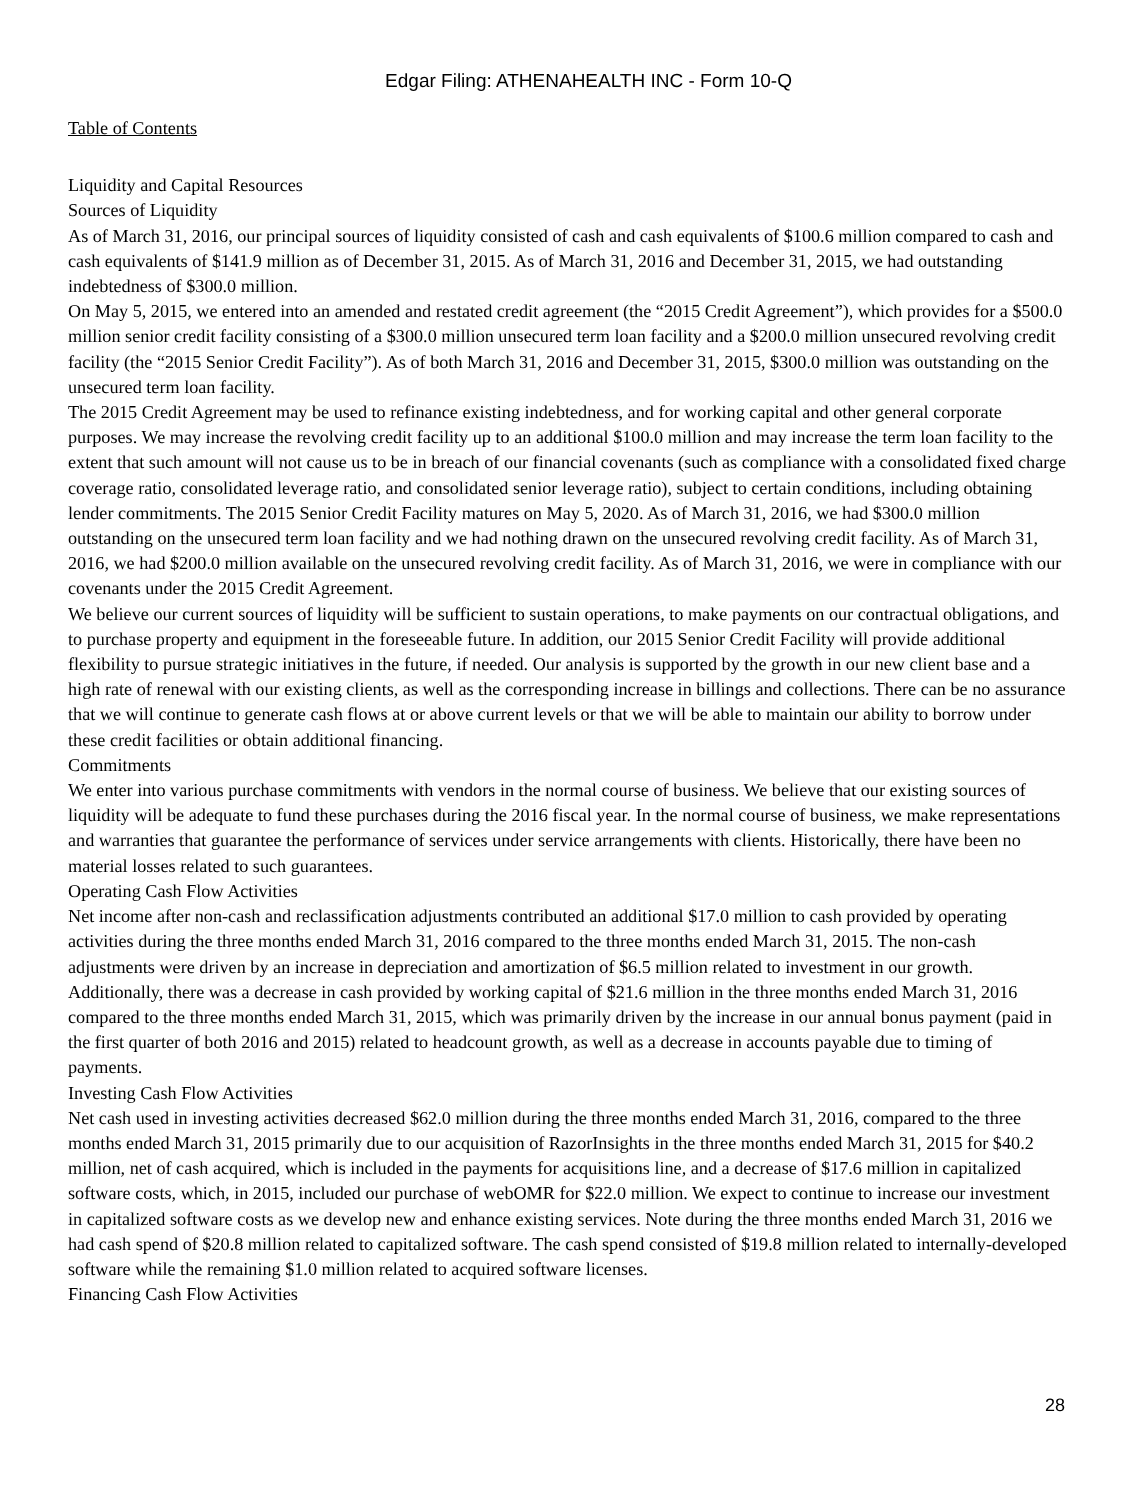Edgar Filing: ATHENAHEALTH INC - Form 10-Q
Table of Contents
Liquidity and Capital Resources
Sources of Liquidity
As of March 31, 2016, our principal sources of liquidity consisted of cash and cash equivalents of $100.6 million compared to cash and cash equivalents of $141.9 million as of December 31, 2015. As of March 31, 2016 and December 31, 2015, we had outstanding indebtedness of $300.0 million.
On May 5, 2015, we entered into an amended and restated credit agreement (the “2015 Credit Agreement”), which provides for a $500.0 million senior credit facility consisting of a $300.0 million unsecured term loan facility and a $200.0 million unsecured revolving credit facility (the “2015 Senior Credit Facility”). As of both March 31, 2016 and December 31, 2015, $300.0 million was outstanding on the unsecured term loan facility.
The 2015 Credit Agreement may be used to refinance existing indebtedness, and for working capital and other general corporate purposes. We may increase the revolving credit facility up to an additional $100.0 million and may increase the term loan facility to the extent that such amount will not cause us to be in breach of our financial covenants (such as compliance with a consolidated fixed charge coverage ratio, consolidated leverage ratio, and consolidated senior leverage ratio), subject to certain conditions, including obtaining lender commitments. The 2015 Senior Credit Facility matures on May 5, 2020. As of March 31, 2016, we had $300.0 million outstanding on the unsecured term loan facility and we had nothing drawn on the unsecured revolving credit facility. As of March 31, 2016, we had $200.0 million available on the unsecured revolving credit facility. As of March 31, 2016, we were in compliance with our covenants under the 2015 Credit Agreement.
We believe our current sources of liquidity will be sufficient to sustain operations, to make payments on our contractual obligations, and to purchase property and equipment in the foreseeable future. In addition, our 2015 Senior Credit Facility will provide additional flexibility to pursue strategic initiatives in the future, if needed. Our analysis is supported by the growth in our new client base and a high rate of renewal with our existing clients, as well as the corresponding increase in billings and collections. There can be no assurance that we will continue to generate cash flows at or above current levels or that we will be able to maintain our ability to borrow under these credit facilities or obtain additional financing.
Commitments
We enter into various purchase commitments with vendors in the normal course of business. We believe that our existing sources of liquidity will be adequate to fund these purchases during the 2016 fiscal year. In the normal course of business, we make representations and warranties that guarantee the performance of services under service arrangements with clients. Historically, there have been no material losses related to such guarantees.
Operating Cash Flow Activities
Net income after non-cash and reclassification adjustments contributed an additional $17.0 million to cash provided by operating activities during the three months ended March 31, 2016 compared to the three months ended March 31, 2015. The non-cash adjustments were driven by an increase in depreciation and amortization of $6.5 million related to investment in our growth. Additionally, there was a decrease in cash provided by working capital of $21.6 million in the three months ended March 31, 2016 compared to the three months ended March 31, 2015, which was primarily driven by the increase in our annual bonus payment (paid in the first quarter of both 2016 and 2015) related to headcount growth, as well as a decrease in accounts payable due to timing of payments.
Investing Cash Flow Activities
Net cash used in investing activities decreased $62.0 million during the three months ended March 31, 2016, compared to the three months ended March 31, 2015 primarily due to our acquisition of RazorInsights in the three months ended March 31, 2015 for $40.2 million, net of cash acquired, which is included in the payments for acquisitions line, and a decrease of $17.6 million in capitalized software costs, which, in 2015, included our purchase of webOMR for $22.0 million. We expect to continue to increase our investment in capitalized software costs as we develop new and enhance existing services. Note during the three months ended March 31, 2016 we had cash spend of $20.8 million related to capitalized software. The cash spend consisted of $19.8 million related to internally-developed software while the remaining $1.0 million related to acquired software licenses.
Financing Cash Flow Activities
28